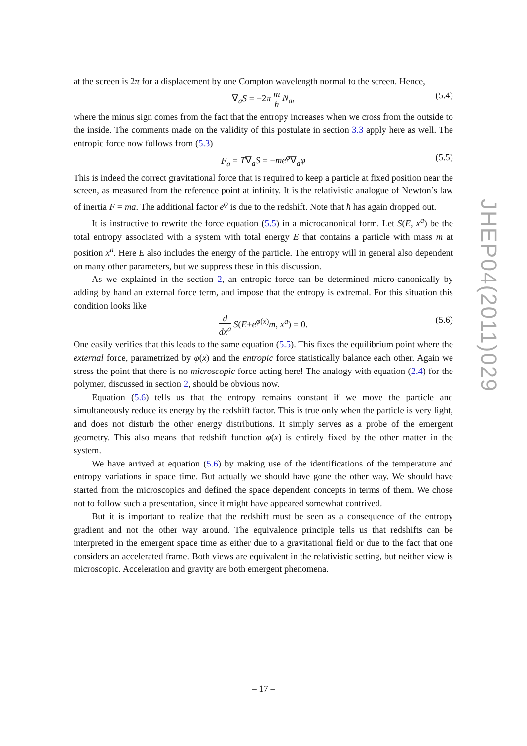at the screen is 2π for a displacement by one Compton wavelength normal to the screen. Hence,
∇<sub>a</sub>S = −2π m ħ N<sub>a</sub>, (5.4)
where the minus sign comes from the fact that the entropy increases when we cross from the outside to the inside. The comments made on the validity of this postulate in section 3.3 apply here as well. The entropic force now follows from (5.3)
F<sub>a</sub> = T∇<sub>a</sub>S = −me<sup>φ</sup>∇<sub>a</sub>φ (5.5)
This is indeed the correct gravitational force that is required to keep a particle at fixed position near the screen, as measured from the reference point at infinity. It is the relativistic analogue of Newton’s law of inertia F = ma. The additional factor e<sup>φ</sup> is due to the redshift. Note that ħ has again dropped out.
It is instructive to rewrite the force equation (5.5) in a microcanonical form. Let S(E, x<sup>a</sup>) be the total entropy associated with a system with total energy E that contains a particle with mass m at position x<sup>a</sup>. Here E also includes the energy of the particle. The entropy will in general also dependent on many other parameters, but we suppress these in this discussion.
As we explained in the section 2, an entropic force can be determined micro-canonically by adding by hand an external force term, and impose that the entropy is extremal. For this situation this condition looks like
d dx<sup>a</sup> S(E+e<sup>φ(x)</sup>m, x<sup>a</sup>) = 0. (5.6)
One easily verifies that this leads to the same equation (5.5). This fixes the equilibrium point where the external force, parametrized by φ(x) and the entropic force statistically balance each other. Again we stress the point that there is no microscopic force acting here! The analogy with equation (2.4) for the polymer, discussed in section 2, should be obvious now.
Equation (5.6) tells us that the entropy remains constant if we move the particle and simultaneously reduce its energy by the redshift factor. This is true only when the particle is very light, and does not disturb the other energy distributions. It simply serves as a probe of the emergent geometry. This also means that redshift function φ(x) is entirely fixed by the other matter in the system.
We have arrived at equation (5.6) by making use of the identifications of the temperature and entropy variations in space time. But actually we should have gone the other way. We should have started from the microscopics and defined the space dependent concepts in terms of them. We chose not to follow such a presentation, since it might have appeared somewhat contrived.
But it is important to realize that the redshift must be seen as a consequence of the entropy gradient and not the other way around. The equivalence principle tells us that redshifts can be interpreted in the emergent space time as either due to a gravitational field or due to the fact that one considers an accelerated frame. Both views are equivalent in the relativistic setting, but neither view is microscopic. Acceleration and gravity are both emergent phenomena.
JHEP04(2011)029
– 17 –